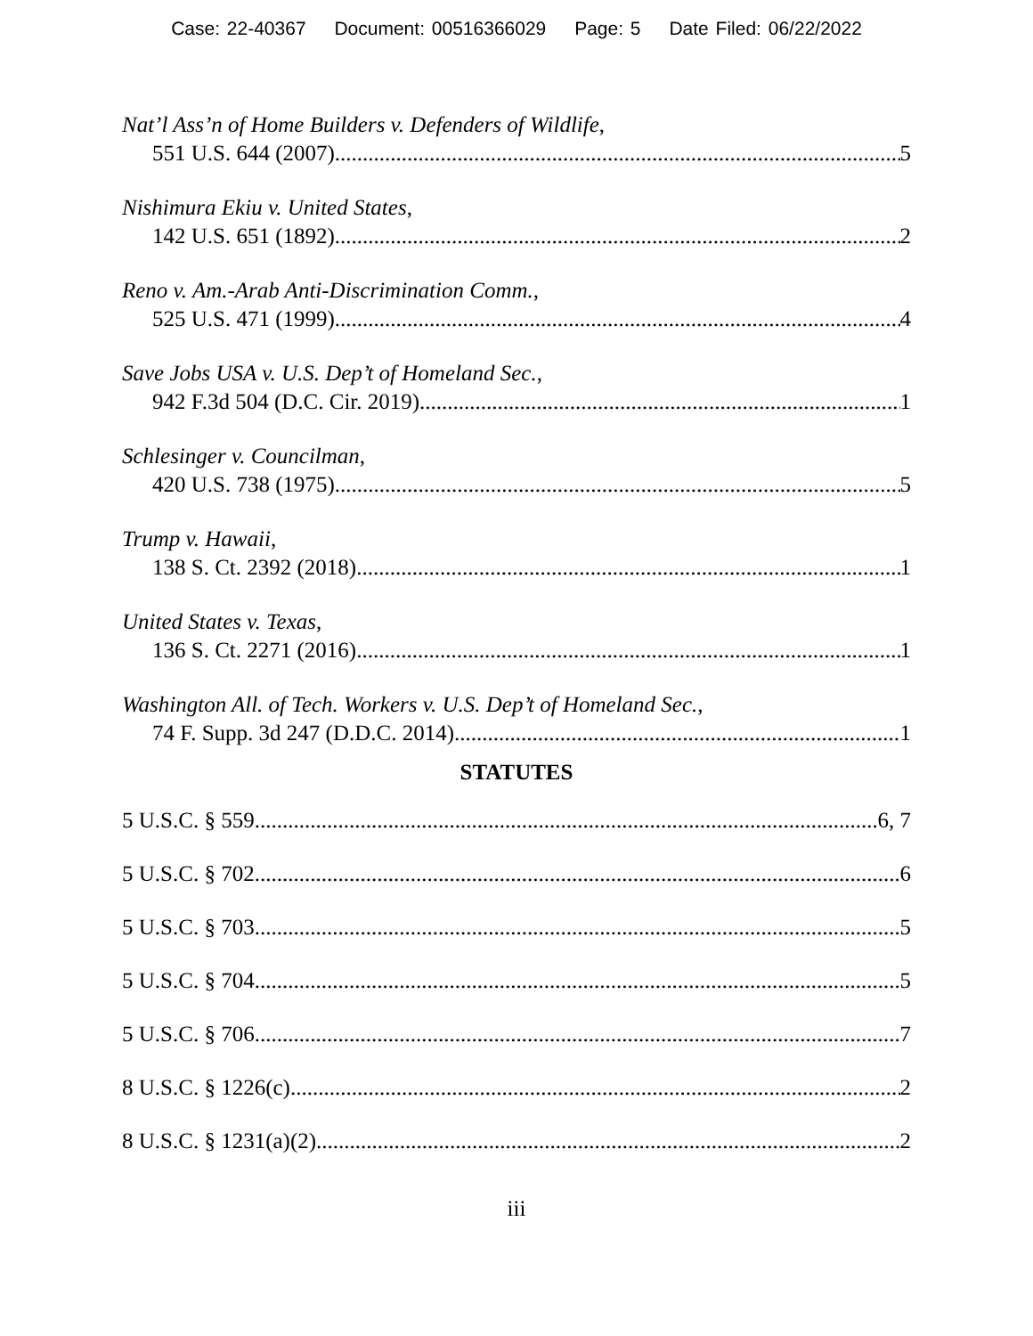Case: 22-40367 Document: 00516366029 Page: 5 Date Filed: 06/22/2022
Nat’l Ass’n of Home Builders v. Defenders of Wildlife,
551 U.S. 644 (2007) 5
Nishimura Ekiu v. United States,
142 U.S. 651 (1892) 2
Reno v. Am.-Arab Anti-Discrimination Comm.,
525 U.S. 471 (1999) 4
Save Jobs USA v. U.S. Dep’t of Homeland Sec.,
942 F.3d 504 (D.C. Cir. 2019) 1
Schlesinger v. Councilman,
420 U.S. 738 (1975) 5
Trump v. Hawaii,
138 S. Ct. 2392 (2018) 1
United States v. Texas,
136 S. Ct. 2271 (2016) 1
Washington All. of Tech. Workers v. U.S. Dep’t of Homeland Sec.,
74 F. Supp. 3d 247 (D.D.C. 2014) 1
STATUTES
5 U.S.C. § 559 6, 7
5 U.S.C. § 702 6
5 U.S.C. § 703 5
5 U.S.C. § 704 5
5 U.S.C. § 706 7
8 U.S.C. § 1226(c) 2
8 U.S.C. § 1231(a)(2) 2
iii